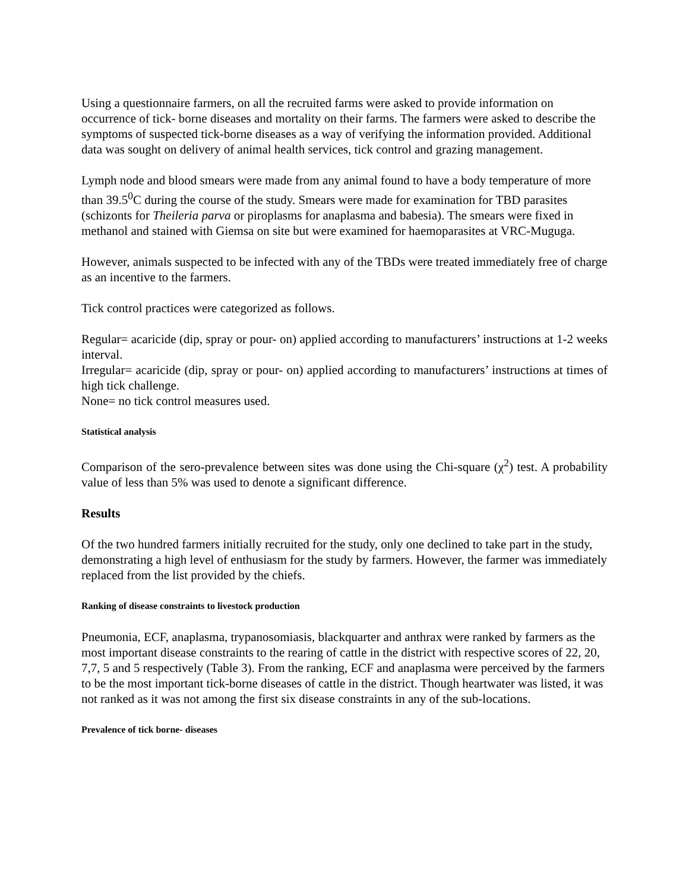Using a questionnaire farmers, on all the recruited farms were asked to provide information on occurrence of tick- borne diseases and mortality on their farms. The farmers were asked to describe the symptoms of suspected tick-borne diseases as a way of verifying the information provided. Additional data was sought on delivery of animal health services, tick control and grazing management.
Lymph node and blood smears were made from any animal found to have a body temperature of more than 39.5<sup>0</sup>C during the course of the study. Smears were made for examination for TBD parasites (schizonts for Theileria parva or piroplasms for anaplasma and babesia). The smears were fixed in methanol and stained with Giemsa on site but were examined for haemoparasites at VRC-Muguga.
However, animals suspected to be infected with any of the TBDs were treated immediately free of charge as an incentive to the farmers.
Tick control practices were categorized as follows.
Regular= acaricide (dip, spray or pour- on) applied according to manufacturers’ instructions at 1-2 weeks interval.
Irregular= acaricide (dip, spray or pour- on) applied according to manufacturers’ instructions at times of high tick challenge.
None= no tick control measures used.
Statistical analysis
Comparison of the sero-prevalence between sites was done using the Chi-square (χ<sup>2</sup>) test. A probability value of less than 5% was used to denote a significant difference.
Results
Of the two hundred farmers initially recruited for the study, only one declined to take part in the study, demonstrating a high level of enthusiasm for the study by farmers. However, the farmer was immediately replaced from the list provided by the chiefs.
Ranking of disease constraints to livestock production
Pneumonia, ECF, anaplasma, trypanosomiasis, blackquarter and anthrax were ranked by farmers as the most important disease constraints to the rearing of cattle in the district with respective scores of 22, 20, 7,7, 5 and 5 respectively (Table 3). From the ranking, ECF and anaplasma were perceived by the farmers to be the most important tick-borne diseases of cattle in the district. Though heartwater was listed, it was not ranked as it was not among the first six disease constraints in any of the sub-locations.
Prevalence of tick borne- diseases